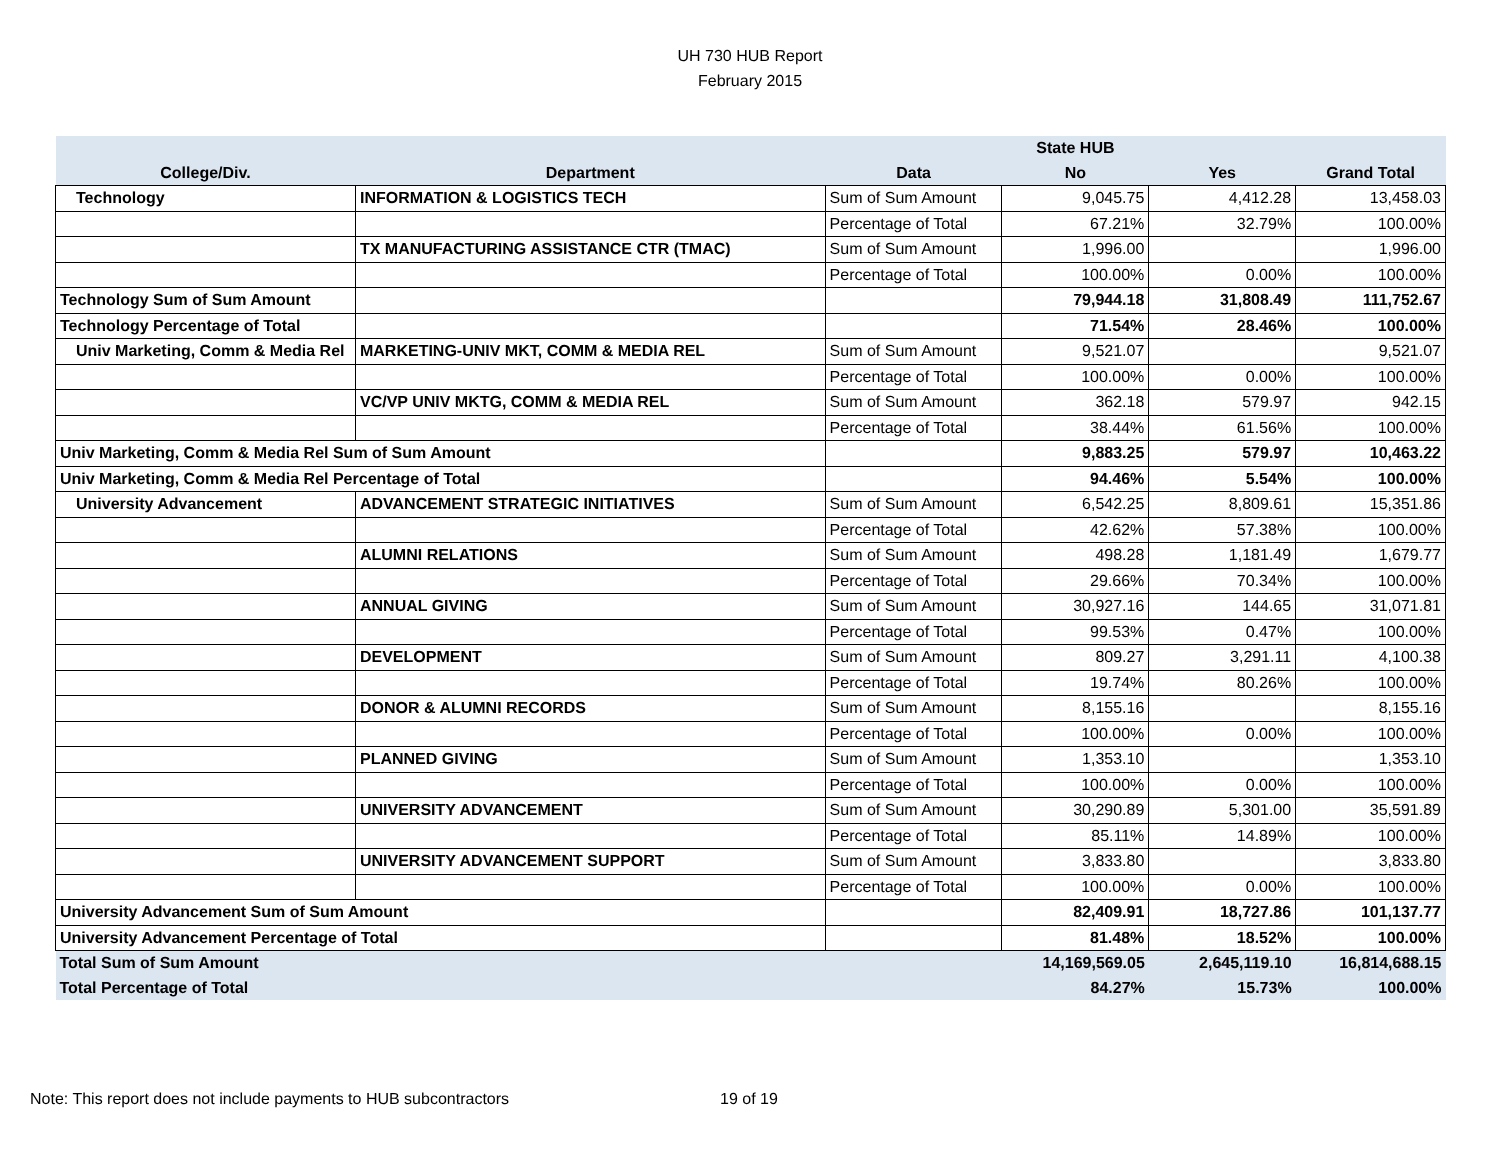UH 730 HUB Report
February 2015
| | | | State HUB | | |
| --- | --- | --- | --- | --- | --- |
| College/Div. | Department | Data | No | Yes | Grand Total |
| Technology | INFORMATION & LOGISTICS TECH | Sum of Sum Amount | 9,045.75 | 4,412.28 | 13,458.03 |
| | | Percentage of Total | 67.21% | 32.79% | 100.00% |
| | TX MANUFACTURING ASSISTANCE CTR (TMAC) | Sum of Sum Amount | 1,996.00 | | 1,996.00 |
| | | Percentage of Total | 100.00% | 0.00% | 100.00% |
| Technology Sum of Sum Amount | | | 79,944.18 | 31,808.49 | 111,752.67 |
| Technology Percentage of Total | | | 71.54% | 28.46% | 100.00% |
| Univ Marketing, Comm & Media Rel | MARKETING-UNIV MKT, COMM & MEDIA REL | Sum of Sum Amount | 9,521.07 | | 9,521.07 |
| | | Percentage of Total | 100.00% | 0.00% | 100.00% |
| | VC/VP UNIV MKTG, COMM & MEDIA REL | Sum of Sum Amount | 362.18 | 579.97 | 942.15 |
| | | Percentage of Total | 38.44% | 61.56% | 100.00% |
| Univ Marketing, Comm & Media Rel Sum of Sum Amount | | | 9,883.25 | 579.97 | 10,463.22 |
| Univ Marketing, Comm & Media Rel Percentage of Total | | | 94.46% | 5.54% | 100.00% |
| University Advancement | ADVANCEMENT STRATEGIC INITIATIVES | Sum of Sum Amount | 6,542.25 | 8,809.61 | 15,351.86 |
| | | Percentage of Total | 42.62% | 57.38% | 100.00% |
| | ALUMNI RELATIONS | Sum of Sum Amount | 498.28 | 1,181.49 | 1,679.77 |
| | | Percentage of Total | 29.66% | 70.34% | 100.00% |
| | ANNUAL GIVING | Sum of Sum Amount | 30,927.16 | 144.65 | 31,071.81 |
| | | Percentage of Total | 99.53% | 0.47% | 100.00% |
| | DEVELOPMENT | Sum of Sum Amount | 809.27 | 3,291.11 | 4,100.38 |
| | | Percentage of Total | 19.74% | 80.26% | 100.00% |
| | DONOR & ALUMNI RECORDS | Sum of Sum Amount | 8,155.16 | | 8,155.16 |
| | | Percentage of Total | 100.00% | 0.00% | 100.00% |
| | PLANNED GIVING | Sum of Sum Amount | 1,353.10 | | 1,353.10 |
| | | Percentage of Total | 100.00% | 0.00% | 100.00% |
| | UNIVERSITY ADVANCEMENT | Sum of Sum Amount | 30,290.89 | 5,301.00 | 35,591.89 |
| | | Percentage of Total | 85.11% | 14.89% | 100.00% |
| | UNIVERSITY ADVANCEMENT SUPPORT | Sum of Sum Amount | 3,833.80 | | 3,833.80 |
| | | Percentage of Total | 100.00% | 0.00% | 100.00% |
| University Advancement Sum of Sum Amount | | | 82,409.91 | 18,727.86 | 101,137.77 |
| University Advancement Percentage of Total | | | 81.48% | 18.52% | 100.00% |
| Total Sum of Sum Amount | | | 14,169,569.05 | 2,645,119.10 | 16,814,688.15 |
| Total Percentage of Total | | | 84.27% | 15.73% | 100.00% |
Note: This report does not include payments to HUB subcontractors 19 of 19